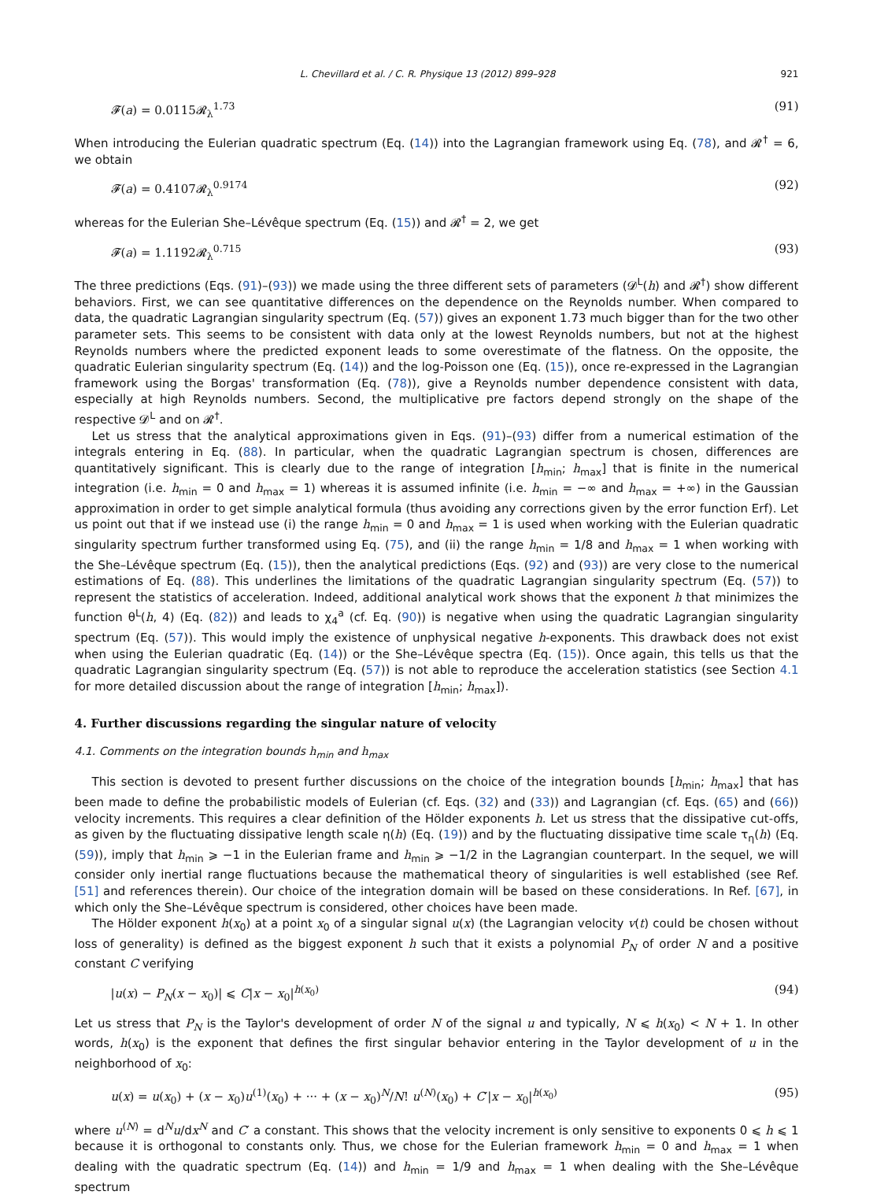L. Chevillard et al. / C. R. Physique 13 (2012) 899–928 921
𝓕(a) = 0.0115𝓡<sub>λ</sub><sup>1.73</sup> (91)
When introducing the Eulerian quadratic spectrum (Eq. (14)) into the Lagrangian framework using Eq. (78), and 𝓡<sup>†</sup> = 6, we obtain
𝓕(a) = 0.4107𝓡<sub>λ</sub><sup>0.9174</sup> (92)
whereas for the Eulerian She–Lévêque spectrum (Eq. (15)) and 𝓡<sup>†</sup> = 2, we get
𝓕(a) = 1.1192𝓡<sub>λ</sub><sup>0.715</sup> (93)
The three predictions (Eqs. (91)–(93)) we made using the three different sets of parameters (𝓓<sup>L</sup>(h) and 𝓡<sup>†</sup>) show different behaviors. First, we can see quantitative differences on the dependence on the Reynolds number. When compared to data, the quadratic Lagrangian singularity spectrum (Eq. (57)) gives an exponent 1.73 much bigger than for the two other parameter sets. This seems to be consistent with data only at the lowest Reynolds numbers, but not at the highest Reynolds numbers where the predicted exponent leads to some overestimate of the flatness. On the opposite, the quadratic Eulerian singularity spectrum (Eq. (14)) and the log-Poisson one (Eq. (15)), once re-expressed in the Lagrangian framework using the Borgas' transformation (Eq. (78)), give a Reynolds number dependence consistent with data, especially at high Reynolds numbers. Second, the multiplicative pre factors depend strongly on the shape of the respective 𝓓<sup>L</sup> and on 𝓡<sup>†</sup>.
Let us stress that the analytical approximations given in Eqs. (91)–(93) differ from a numerical estimation of the integrals entering in Eq. (88). In particular, when the quadratic Lagrangian spectrum is chosen, differences are quantitatively significant. This is clearly due to the range of integration [h<sub>min</sub>; h<sub>max</sub>] that is finite in the numerical integration (i.e. h<sub>min</sub> = 0 and h<sub>max</sub> = 1) whereas it is assumed infinite (i.e. h<sub>min</sub> = −∞ and h<sub>max</sub> = +∞) in the Gaussian approximation in order to get simple analytical formula (thus avoiding any corrections given by the error function Erf). Let us point out that if we instead use (i) the range h<sub>min</sub> = 0 and h<sub>max</sub> = 1 is used when working with the Eulerian quadratic singularity spectrum further transformed using Eq. (75), and (ii) the range h<sub>min</sub> = 1/8 and h<sub>max</sub> = 1 when working with the She–Lévêque spectrum (Eq. (15)), then the analytical predictions (Eqs. (92) and (93)) are very close to the numerical estimations of Eq. (88). This underlines the limitations of the quadratic Lagrangian singularity spectrum (Eq. (57)) to represent the statistics of acceleration. Indeed, additional analytical work shows that the exponent h that minimizes the function θ<sup>L</sup>(h, 4) (Eq. (82)) and leads to χ<sub>4</sub><sup>a</sup> (cf. Eq. (90)) is negative when using the quadratic Lagrangian singularity spectrum (Eq. (57)). This would imply the existence of unphysical negative h-exponents. This drawback does not exist when using the Eulerian quadratic (Eq. (14)) or the She–Lévêque spectra (Eq. (15)). Once again, this tells us that the quadratic Lagrangian singularity spectrum (Eq. (57)) is not able to reproduce the acceleration statistics (see Section 4.1 for more detailed discussion about the range of integration [h<sub>min</sub>; h<sub>max</sub>]).
4. Further discussions regarding the singular nature of velocity
4.1. Comments on the integration bounds h<sub>min</sub> and h<sub>max</sub>
This section is devoted to present further discussions on the choice of the integration bounds [h<sub>min</sub>; h<sub>max</sub>] that has been made to define the probabilistic models of Eulerian (cf. Eqs. (32) and (33)) and Lagrangian (cf. Eqs. (65) and (66)) velocity increments. This requires a clear definition of the Hölder exponents h. Let us stress that the dissipative cut-offs, as given by the fluctuating dissipative length scale η(h) (Eq. (19)) and by the fluctuating dissipative time scale τ<sub>η</sub>(h) (Eq. (59)), imply that h<sub>min</sub> ⩾ −1 in the Eulerian frame and h<sub>min</sub> ⩾ −1/2 in the Lagrangian counterpart. In the sequel, we will consider only inertial range fluctuations because the mathematical theory of singularities is well established (see Ref. [51] and references therein). Our choice of the integration domain will be based on these considerations. In Ref. [67], in which only the She–Lévêque spectrum is considered, other choices have been made.
The Hölder exponent h(x<sub>0</sub>) at a point x<sub>0</sub> of a singular signal u(x) (the Lagrangian velocity v(t) could be chosen without loss of generality) is defined as the biggest exponent h such that it exists a polynomial P<sub>N</sub> of order N and a positive constant C verifying
|u(x) − P<sub>N</sub>(x − x<sub>0</sub>)| ⩽ C|x − x<sub>0</sub>|<sup>h(x<sub>0</sub>)</sup> (94)
Let us stress that P<sub>N</sub> is the Taylor's development of order N of the signal u and typically, N ⩽ h(x<sub>0</sub>) < N + 1. In other words, h(x<sub>0</sub>) is the exponent that defines the first singular behavior entering in the Taylor development of u in the neighborhood of x<sub>0</sub>:
u(x) = u(x<sub>0</sub>) + (x − x<sub>0</sub>)u<sup>(1)</sup>(x<sub>0</sub>) + ··· + (x − x<sub>0</sub>)<sup>N</sup>/N! u<sup>(N)</sup>(x<sub>0</sub>) + C′|x − x<sub>0</sub>|<sup>h(x<sub>0</sub>)</sup> (95)
where u<sup>(N)</sup> = d<sup>N</sup>u/dx<sup>N</sup> and C′ a constant. This shows that the velocity increment is only sensitive to exponents 0 ⩽ h ⩽ 1 because it is orthogonal to constants only. Thus, we chose for the Eulerian framework h<sub>min</sub> = 0 and h<sub>max</sub> = 1 when dealing with the quadratic spectrum (Eq. (14)) and h<sub>min</sub> = 1/9 and h<sub>max</sub> = 1 when dealing with the She–Lévêque spectrum